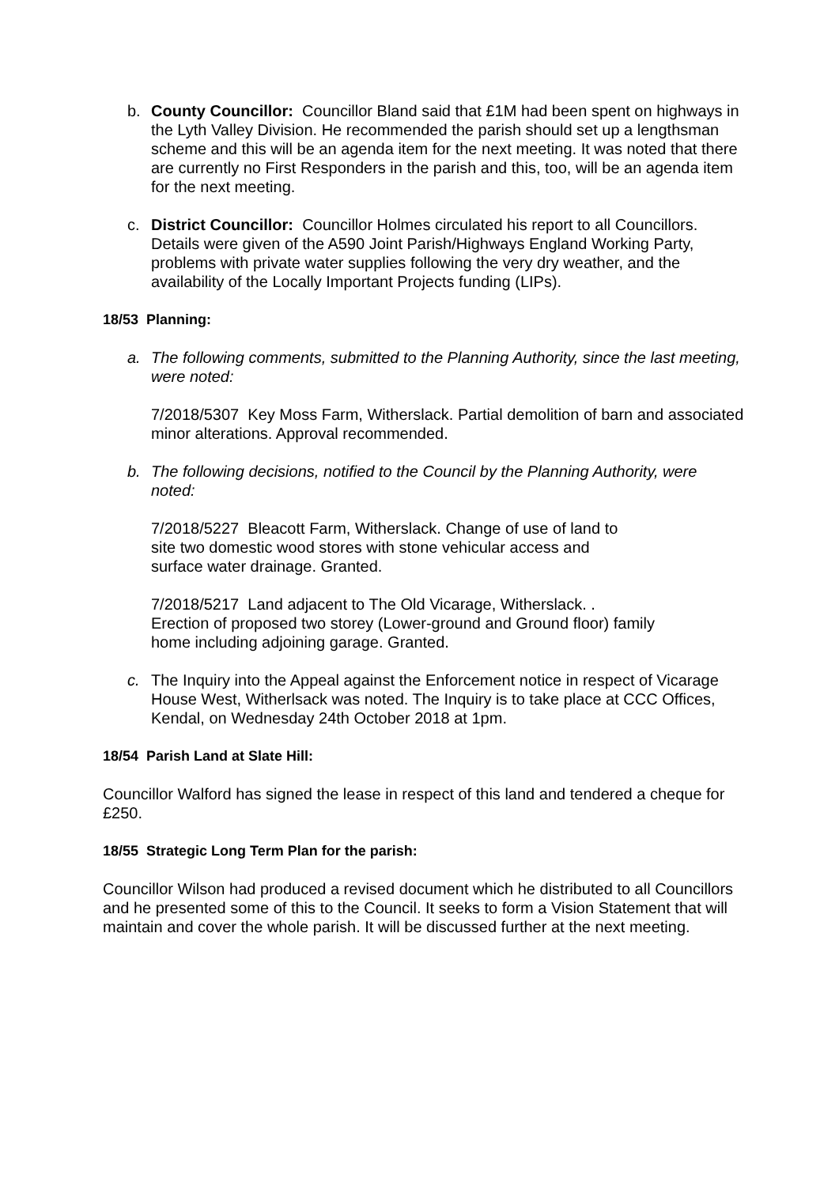b. County Councillor: Councillor Bland said that £1M had been spent on highways in the Lyth Valley Division. He recommended the parish should set up a lengthsman scheme and this will be an agenda item for the next meeting. It was noted that there are currently no First Responders in the parish and this, too, will be an agenda item for the next meeting.
c. District Councillor: Councillor Holmes circulated his report to all Councillors. Details were given of the A590 Joint Parish/Highways England Working Party, problems with private water supplies following the very dry weather, and the availability of the Locally Important Projects funding (LIPs).
18/53 Planning:
a. The following comments, submitted to the Planning Authority, since the last meeting, were noted:
7/2018/5307 Key Moss Farm, Witherslack. Partial demolition of barn and associated minor alterations. Approval recommended.
b. The following decisions, notified to the Council by the Planning Authority, were noted:
7/2018/5227 Bleacott Farm, Witherslack. Change of use of land to
site two domestic wood stores with stone vehicular access and
surface water drainage. Granted.
7/2018/5217 Land adjacent to The Old Vicarage, Witherslack. .
Erection of proposed two storey (Lower-ground and Ground floor) family
home including adjoining garage. Granted.
c. The Inquiry into the Appeal against the Enforcement notice in respect of Vicarage House West, Witherlsack was noted. The Inquiry is to take place at CCC Offices, Kendal, on Wednesday 24th October 2018 at 1pm.
18/54 Parish Land at Slate Hill:
Councillor Walford has signed the lease in respect of this land and tendered a cheque for £250.
18/55 Strategic Long Term Plan for the parish:
Councillor Wilson had produced a revised document which he distributed to all Councillors and he presented some of this to the Council. It seeks to form a Vision Statement that will maintain and cover the whole parish. It will be discussed further at the next meeting.